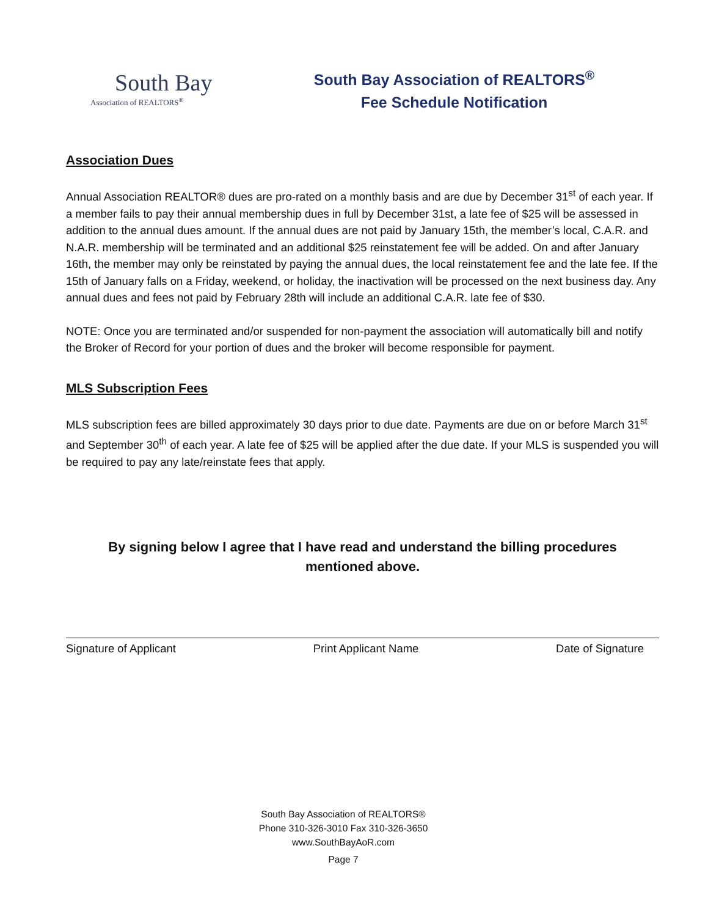South Bay
Association of REALTORS<sup>®</sup>
South Bay Association of REALTORS<sup>®</sup>
Fee Schedule Notification
Association Dues
Annual Association REALTOR® dues are pro-rated on a monthly basis and are due by December 31<sup>st</sup> of each year. If a member fails to pay their annual membership dues in full by December 31st, a late fee of $25 will be assessed in addition to the annual dues amount. If the annual dues are not paid by January 15th, the member’s local, C.A.R. and N.A.R. membership will be terminated and an additional $25 reinstatement fee will be added. On and after January 16th, the member may only be reinstated by paying the annual dues, the local reinstatement fee and the late fee. If the 15th of January falls on a Friday, weekend, or holiday, the inactivation will be processed on the next business day. Any annual dues and fees not paid by February 28th will include an additional C.A.R. late fee of $30.
NOTE: Once you are terminated and/or suspended for non-payment the association will automatically bill and notify the Broker of Record for your portion of dues and the broker will become responsible for payment.
MLS Subscription Fees
MLS subscription fees are billed approximately 30 days prior to due date. Payments are due on or before March 31<sup>st</sup> and September 30<sup>th</sup> of each year. A late fee of $25 will be applied after the due date. If your MLS is suspended you will be required to pay any late/reinstate fees that apply.
By signing below I agree that I have read and understand the billing procedures
mentioned above.
Signature of Applicant Print Applicant Name Date of Signature
South Bay Association of REALTORS®
Phone 310-326-3010 Fax 310-326-3650
www.SouthBayAoR.com
Page 7